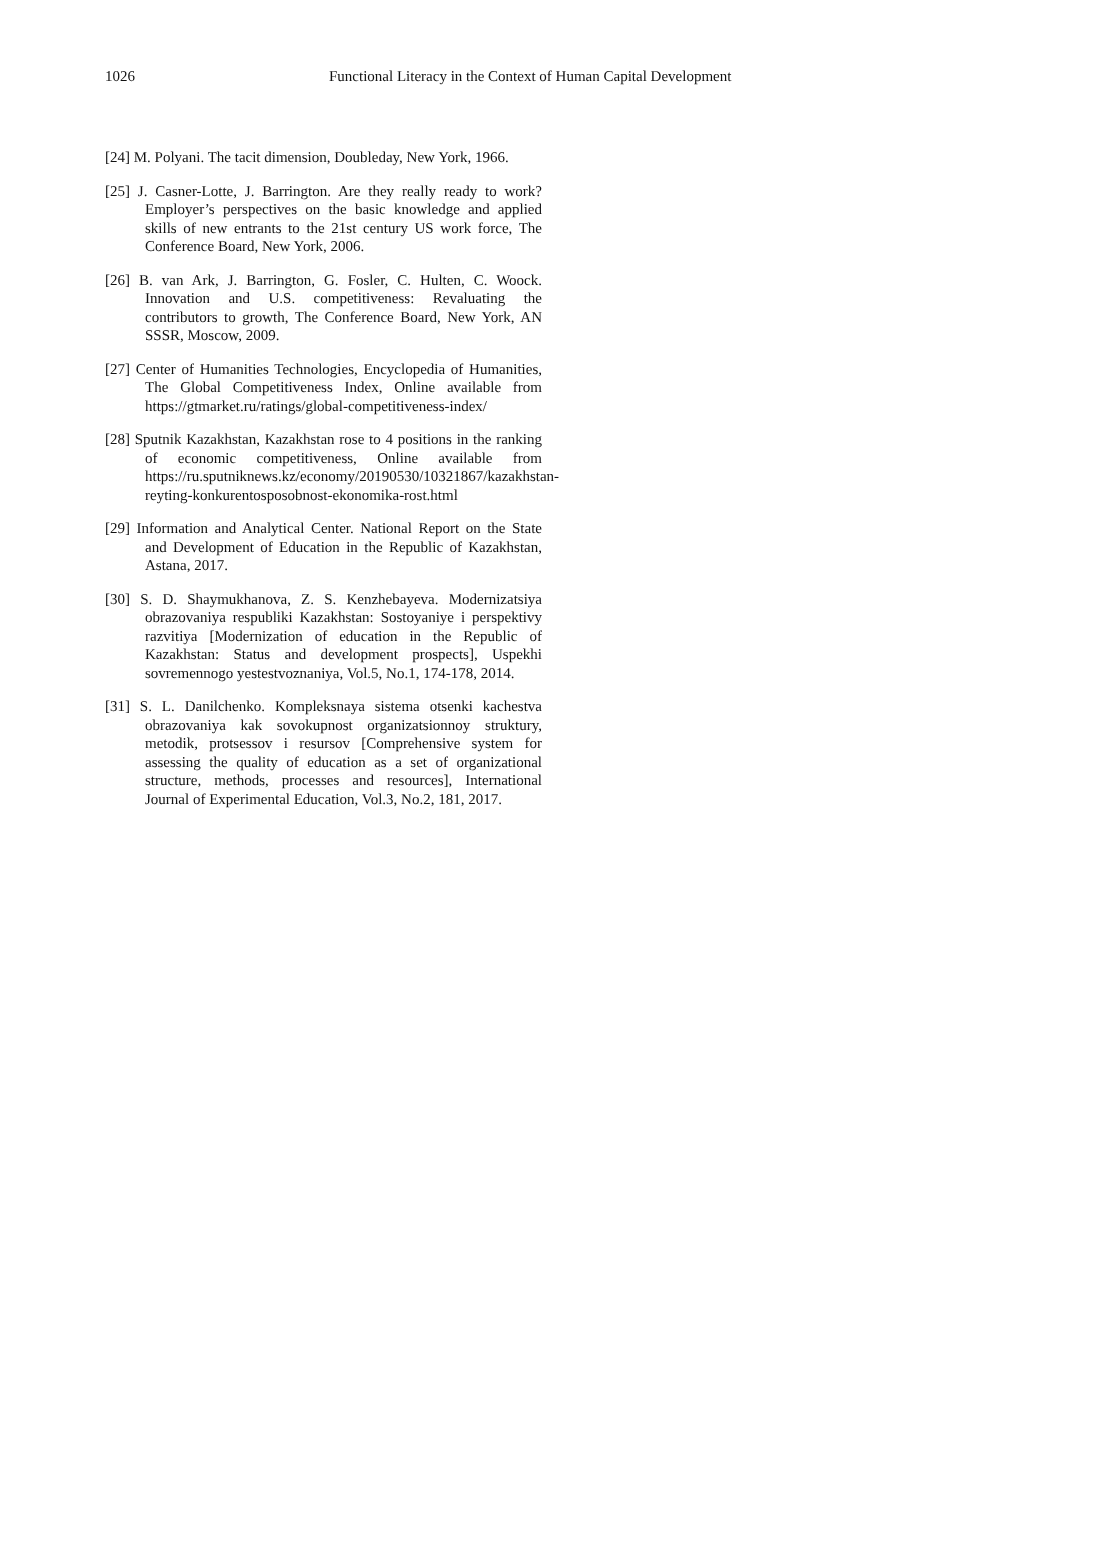1026 Functional Literacy in the Context of Human Capital Development
[24] M. Polyani. The tacit dimension, Doubleday, New York, 1966.
[25] J. Casner-Lotte, J. Barrington. Are they really ready to work? Employer’s perspectives on the basic knowledge and applied skills of new entrants to the 21st century US work force, The Conference Board, New York, 2006.
[26] B. van Ark, J. Barrington, G. Fosler, C. Hulten, C. Woock. Innovation and U.S. competitiveness: Revaluating the contributors to growth, The Conference Board, New York, AN SSSR, Moscow, 2009.
[27] Center of Humanities Technologies, Encyclopedia of Humanities, The Global Competitiveness Index, Online available from https://gtmarket.ru/ratings/global-competitiveness-index/
[28] Sputnik Kazakhstan, Kazakhstan rose to 4 positions in the ranking of economic competitiveness, Online available from https://ru.sputniknews.kz/economy/20190530/10321867/kazakhstan-reyting-konkurentosposobnost-ekonomika-rost.html
[29] Information and Analytical Center. National Report on the State and Development of Education in the Republic of Kazakhstan, Astana, 2017.
[30] S. D. Shaymukhanova, Z. S. Kenzhebayeva. Modernizatsiya obrazovaniya respubliki Kazakhstan: Sostoyaniye i perspektivy razvitiya [Modernization of education in the Republic of Kazakhstan: Status and development prospects], Uspekhi sovremennogo yestestvoznaniya, Vol.5, No.1, 174-178, 2014.
[31] S. L. Danilchenko. Kompleksnaya sistema otsenki kachestva obrazovaniya kak sovokupnost organizatsionnoy struktury, metodik, protsessov i resursov [Comprehensive system for assessing the quality of education as a set of organizational structure, methods, processes and resources], International Journal of Experimental Education, Vol.3, No.2, 181, 2017.